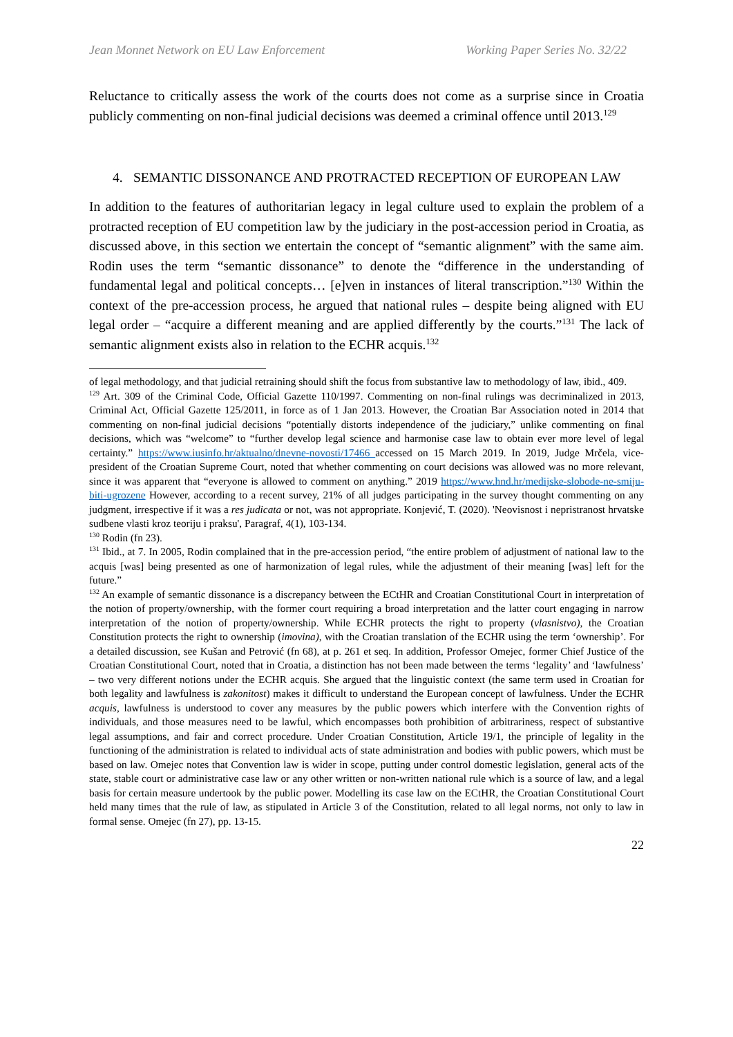Jean Monnet Network on EU Law Enforcement Working Paper Series No. 32/22
Reluctance to critically assess the work of the courts does not come as a surprise since in Croatia publicly commenting on non-final judicial decisions was deemed a criminal offence until 2013.<sup>129</sup>
4. SEMANTIC DISSONANCE AND PROTRACTED RECEPTION OF EUROPEAN LAW
In addition to the features of authoritarian legacy in legal culture used to explain the problem of a protracted reception of EU competition law by the judiciary in the post-accession period in Croatia, as discussed above, in this section we entertain the concept of “semantic alignment” with the same aim. Rodin uses the term “semantic dissonance” to denote the “difference in the understanding of fundamental legal and political concepts… [e]ven in instances of literal transcription.”<sup>130</sup> Within the context of the pre-accession process, he argued that national rules – despite being aligned with EU legal order – “acquire a different meaning and are applied differently by the courts.”<sup>131</sup> The lack of semantic alignment exists also in relation to the ECHR acquis.<sup>132</sup>
of legal methodology, and that judicial retraining should shift the focus from substantive law to methodology of law, ibid., 409.
<sup>129</sup> Art. 309 of the Criminal Code, Official Gazette 110/1997. Commenting on non-final rulings was decriminalized in 2013, Criminal Act, Official Gazette 125/2011, in force as of 1 Jan 2013. However, the Croatian Bar Association noted in 2014 that commenting on non-final judicial decisions “potentially distorts independence of the judiciary,” unlike commenting on final decisions, which was “welcome” to “further develop legal science and harmonise case law to obtain ever more level of legal certainty.” https://www.iusinfo.hr/aktualno/dnevne-novosti/17466 accessed on 15 March 2019. In 2019, Judge Mrčela, vice-president of the Croatian Supreme Court, noted that whether commenting on court decisions was allowed was no more relevant, since it was apparent that “everyone is allowed to comment on anything.” 2019 https://www.hnd.hr/medijske-slobode-ne-smiju-biti-ugrozene However, according to a recent survey, 21% of all judges participating in the survey thought commenting on any judgment, irrespective if it was a res judicata or not, was not appropriate. Konjević, T. (2020). 'Neovisnost i nepristranost hrvatske sudbene vlasti kroz teoriju i praksu', Paragraf, 4(1), 103-134.
<sup>130</sup> Rodin (fn 23).
<sup>131</sup> Ibid., at 7. In 2005, Rodin complained that in the pre-accession period, “the entire problem of adjustment of national law to the acquis [was] being presented as one of harmonization of legal rules, while the adjustment of their meaning [was] left for the future.”
<sup>132</sup> An example of semantic dissonance is a discrepancy between the ECtHR and Croatian Constitutional Court in interpretation of the notion of property/ownership, with the former court requiring a broad interpretation and the latter court engaging in narrow interpretation of the notion of property/ownership. While ECHR protects the right to property (vlasnistvo), the Croatian Constitution protects the right to ownership (imovina), with the Croatian translation of the ECHR using the term ‘ownership’. For a detailed discussion, see Kušan and Petrović (fn 68), at p. 261 et seq. In addition, Professor Omejec, former Chief Justice of the Croatian Constitutional Court, noted that in Croatia, a distinction has not been made between the terms ‘legality’ and ‘lawfulness’ – two very different notions under the ECHR acquis. She argued that the linguistic context (the same term used in Croatian for both legality and lawfulness is zakonitost) makes it difficult to understand the European concept of lawfulness. Under the ECHR acquis, lawfulness is understood to cover any measures by the public powers which interfere with the Convention rights of individuals, and those measures need to be lawful, which encompasses both prohibition of arbitrariness, respect of substantive legal assumptions, and fair and correct procedure. Under Croatian Constitution, Article 19/1, the principle of legality in the functioning of the administration is related to individual acts of state administration and bodies with public powers, which must be based on law. Omejec notes that Convention law is wider in scope, putting under control domestic legislation, general acts of the state, stable court or administrative case law or any other written or non-written national rule which is a source of law, and a legal basis for certain measure undertook by the public power. Modelling its case law on the ECtHR, the Croatian Constitutional Court held many times that the rule of law, as stipulated in Article 3 of the Constitution, related to all legal norms, not only to law in formal sense. Omejec (fn 27), pp. 13-15.
22